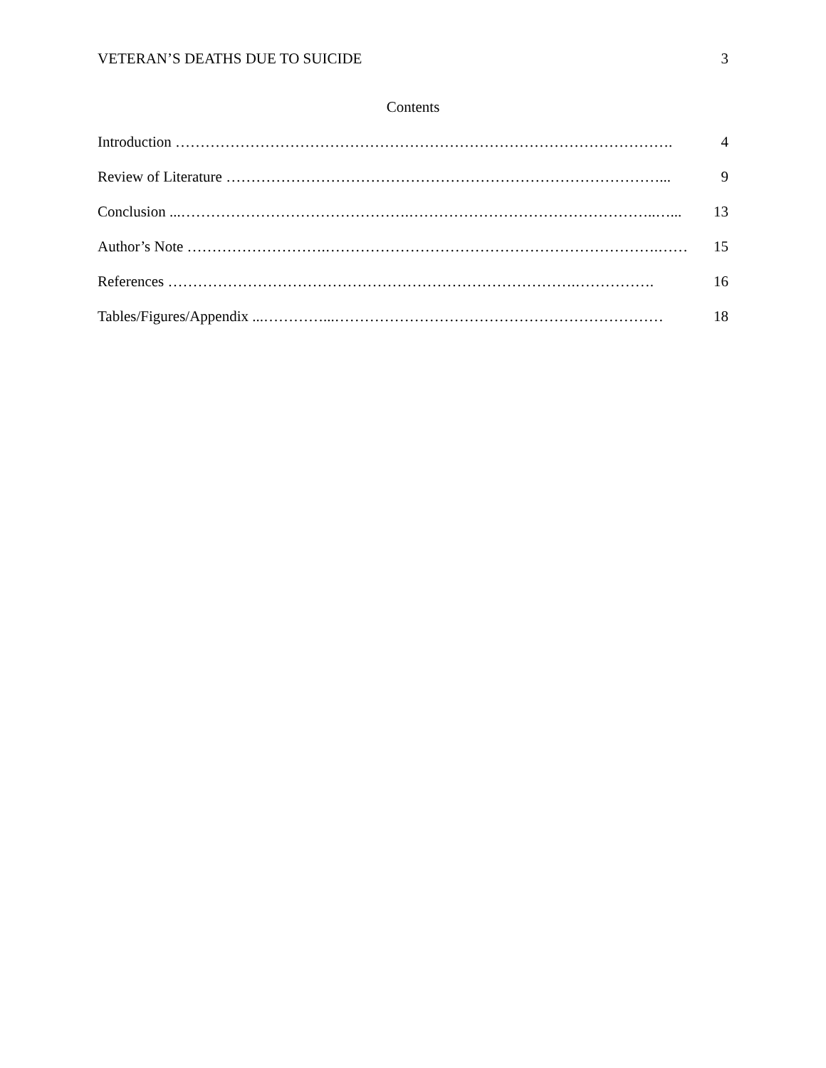VETERAN’S DEATHS DUE TO SUICIDE 3
Contents
Introduction ………………………………………………………………………………………. 4
Review of Literature ……………………………………………………………………………... 9
Conclusion ...……………………………………….…………………………………………..…... 13
Author’s Note ……………………….………………………………………………………….…… 15
References ……………………………………………………………………….……………. 16
Tables/Figures/Appendix ...…………...………………………………………………………… 18